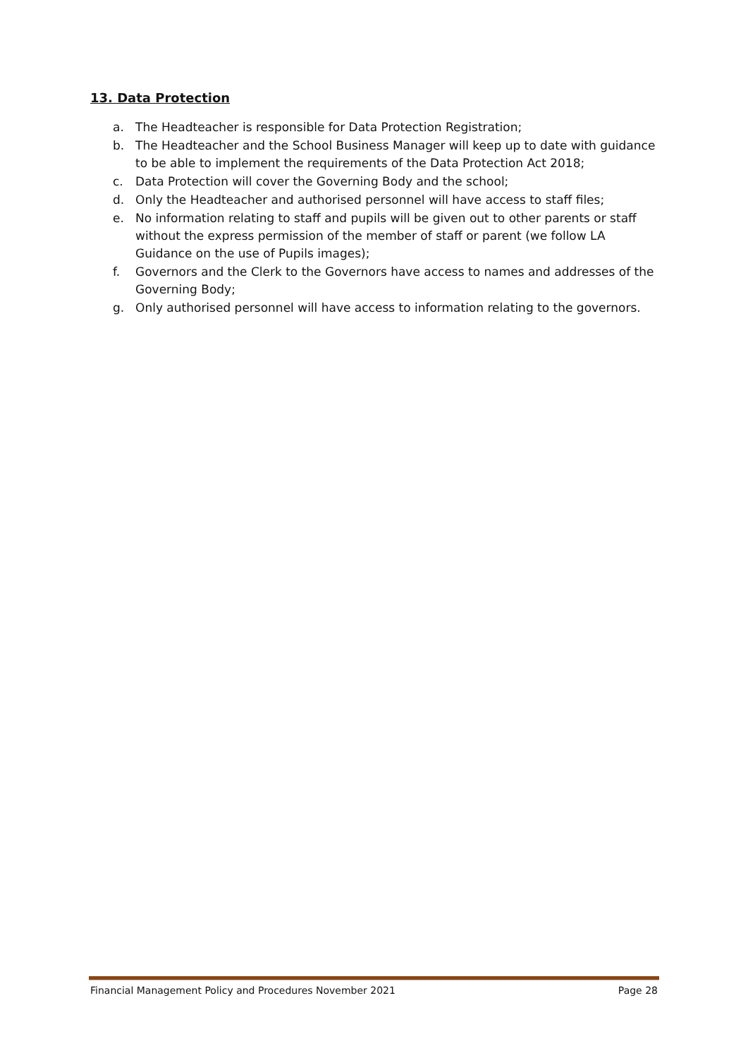13. Data Protection
a. The Headteacher is responsible for Data Protection Registration;
b. The Headteacher and the School Business Manager will keep up to date with guidance to be able to implement the requirements of the Data Protection Act 2018;
c. Data Protection will cover the Governing Body and the school;
d. Only the Headteacher and authorised personnel will have access to staff files;
e. No information relating to staff and pupils will be given out to other parents or staff without the express permission of the member of staff or parent (we follow LA Guidance on the use of Pupils images);
f. Governors and the Clerk to the Governors have access to names and addresses of the Governing Body;
g. Only authorised personnel will have access to information relating to the governors.
Financial Management Policy and Procedures November 2021 Page 28